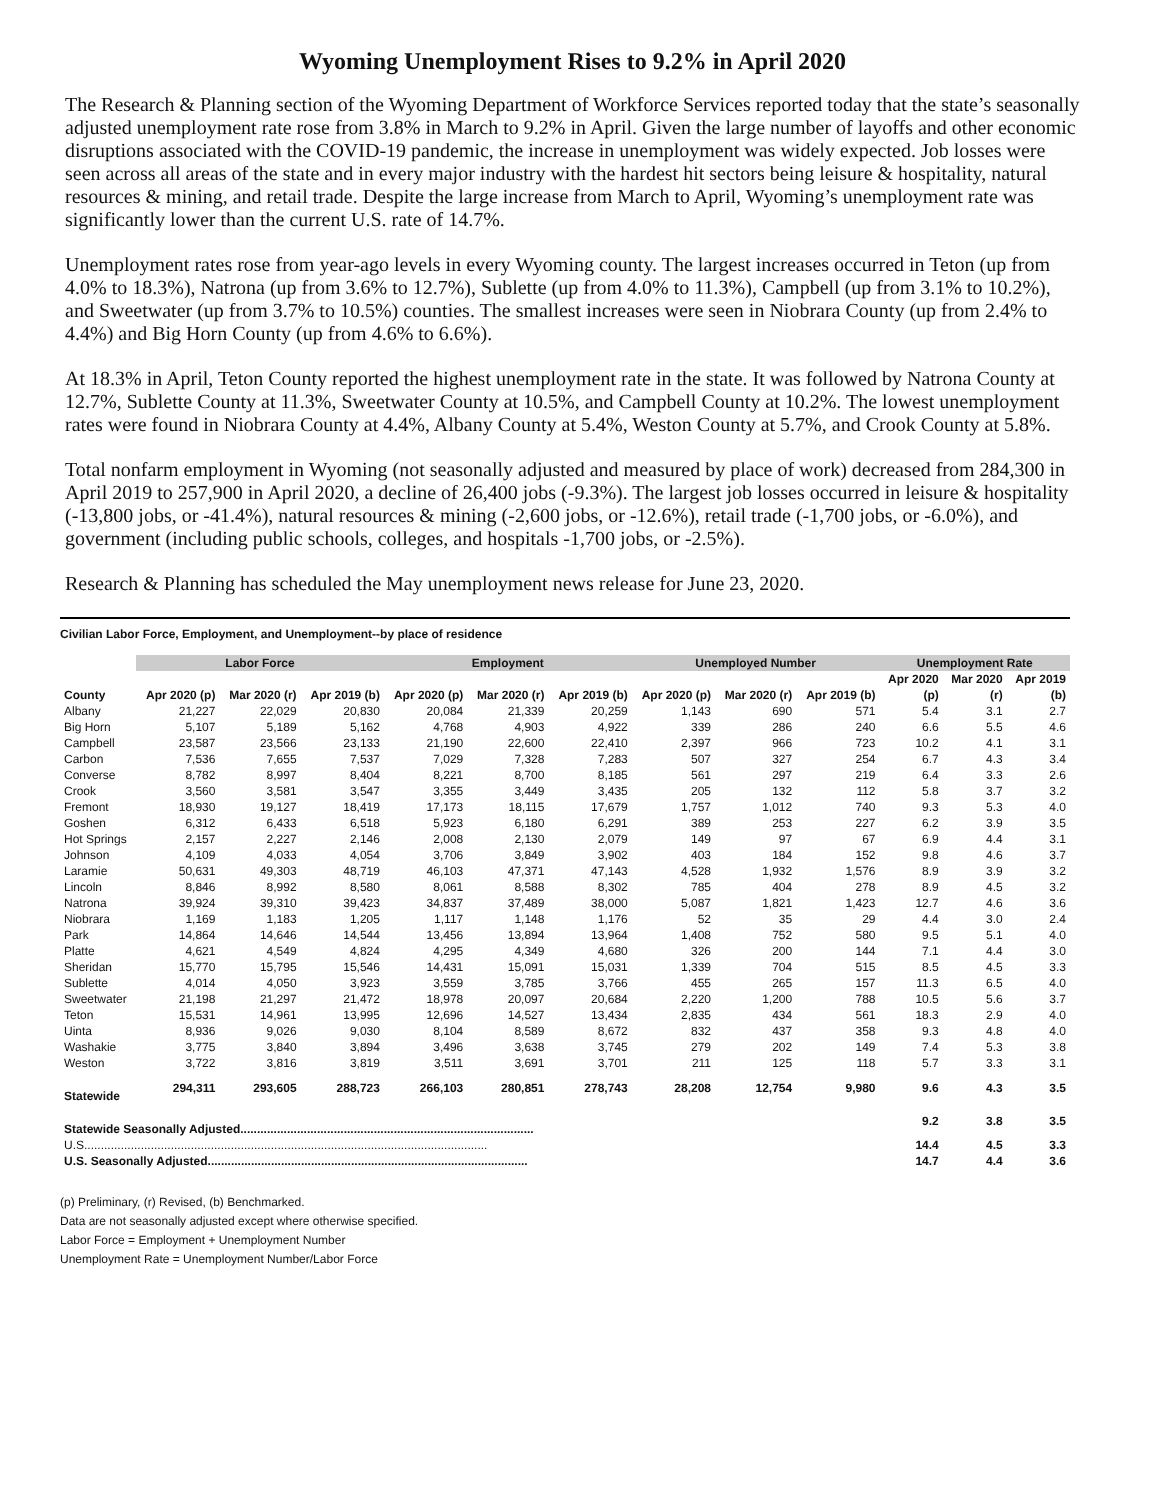Wyoming Unemployment Rises to 9.2% in April 2020
The Research & Planning section of the Wyoming Department of Workforce Services reported today that the state’s seasonally adjusted unemployment rate rose from 3.8% in March to 9.2% in April. Given the large number of layoffs and other economic disruptions associated with the COVID-19 pandemic, the increase in unemployment was widely expected. Job losses were seen across all areas of the state and in every major industry with the hardest hit sectors being leisure & hospitality, natural resources & mining, and retail trade. Despite the large increase from March to April, Wyoming’s unemployment rate was significantly lower than the current U.S. rate of 14.7%.
Unemployment rates rose from year-ago levels in every Wyoming county. The largest increases occurred in Teton (up from 4.0% to 18.3%), Natrona (up from 3.6% to 12.7%), Sublette (up from 4.0% to 11.3%), Campbell (up from 3.1% to 10.2%), and Sweetwater (up from 3.7% to 10.5%) counties. The smallest increases were seen in Niobrara County (up from 2.4% to 4.4%) and Big Horn County (up from 4.6% to 6.6%).
At 18.3% in April, Teton County reported the highest unemployment rate in the state. It was followed by Natrona County at 12.7%, Sublette County at 11.3%, Sweetwater County at 10.5%, and Campbell County at 10.2%. The lowest unemployment rates were found in Niobrara County at 4.4%, Albany County at 5.4%, Weston County at 5.7%, and Crook County at 5.8%.
Total nonfarm employment in Wyoming (not seasonally adjusted and measured by place of work) decreased from 284,300 in April 2019 to 257,900 in April 2020, a decline of 26,400 jobs (-9.3%). The largest job losses occurred in leisure & hospitality (-13,800 jobs, or -41.4%), natural resources & mining (-2,600 jobs, or -12.6%), retail trade (-1,700 jobs, or -6.0%), and government (including public schools, colleges, and hospitals -1,700 jobs, or -2.5%).
Research & Planning has scheduled the May unemployment news release for June 23, 2020.
Civilian Labor Force, Employment, and Unemployment--by place of residence
| | Labor Force | | | Employment | | | Unemployed Number | | | Unemployment Rate | | |
| --- | --- | --- | --- | --- | --- | --- | --- | --- | --- | --- | --- | --- |
| | | | | | | | | | | Apr 2020 | Mar 2020 | Apr 2019 |
| County | Apr 2020 (p) | Mar 2020 (r) | Apr 2019 (b) | Apr 2020 (p) | Mar 2020 (r) | Apr 2019 (b) | Apr 2020 (p) | Mar 2020 (r) | Apr 2019 (b) | (p) | (r) | (b) |
| Albany | 21,227 | 22,029 | 20,830 | 20,084 | 21,339 | 20,259 | 1,143 | 690 | 571 | 5.4 | 3.1 | 2.7 |
| Big Horn | 5,107 | 5,189 | 5,162 | 4,768 | 4,903 | 4,922 | 339 | 286 | 240 | 6.6 | 5.5 | 4.6 |
| Campbell | 23,587 | 23,566 | 23,133 | 21,190 | 22,600 | 22,410 | 2,397 | 966 | 723 | 10.2 | 4.1 | 3.1 |
| Carbon | 7,536 | 7,655 | 7,537 | 7,029 | 7,328 | 7,283 | 507 | 327 | 254 | 6.7 | 4.3 | 3.4 |
| Converse | 8,782 | 8,997 | 8,404 | 8,221 | 8,700 | 8,185 | 561 | 297 | 219 | 6.4 | 3.3 | 2.6 |
| Crook | 3,560 | 3,581 | 3,547 | 3,355 | 3,449 | 3,435 | 205 | 132 | 112 | 5.8 | 3.7 | 3.2 |
| Fremont | 18,930 | 19,127 | 18,419 | 17,173 | 18,115 | 17,679 | 1,757 | 1,012 | 740 | 9.3 | 5.3 | 4.0 |
| Goshen | 6,312 | 6,433 | 6,518 | 5,923 | 6,180 | 6,291 | 389 | 253 | 227 | 6.2 | 3.9 | 3.5 |
| Hot Springs | 2,157 | 2,227 | 2,146 | 2,008 | 2,130 | 2,079 | 149 | 97 | 67 | 6.9 | 4.4 | 3.1 |
| Johnson | 4,109 | 4,033 | 4,054 | 3,706 | 3,849 | 3,902 | 403 | 184 | 152 | 9.8 | 4.6 | 3.7 |
| Laramie | 50,631 | 49,303 | 48,719 | 46,103 | 47,371 | 47,143 | 4,528 | 1,932 | 1,576 | 8.9 | 3.9 | 3.2 |
| Lincoln | 8,846 | 8,992 | 8,580 | 8,061 | 8,588 | 8,302 | 785 | 404 | 278 | 8.9 | 4.5 | 3.2 |
| Natrona | 39,924 | 39,310 | 39,423 | 34,837 | 37,489 | 38,000 | 5,087 | 1,821 | 1,423 | 12.7 | 4.6 | 3.6 |
| Niobrara | 1,169 | 1,183 | 1,205 | 1,117 | 1,148 | 1,176 | 52 | 35 | 29 | 4.4 | 3.0 | 2.4 |
| Park | 14,864 | 14,646 | 14,544 | 13,456 | 13,894 | 13,964 | 1,408 | 752 | 580 | 9.5 | 5.1 | 4.0 |
| Platte | 4,621 | 4,549 | 4,824 | 4,295 | 4,349 | 4,680 | 326 | 200 | 144 | 7.1 | 4.4 | 3.0 |
| Sheridan | 15,770 | 15,795 | 15,546 | 14,431 | 15,091 | 15,031 | 1,339 | 704 | 515 | 8.5 | 4.5 | 3.3 |
| Sublette | 4,014 | 4,050 | 3,923 | 3,559 | 3,785 | 3,766 | 455 | 265 | 157 | 11.3 | 6.5 | 4.0 |
| Sweetwater | 21,198 | 21,297 | 21,472 | 18,978 | 20,097 | 20,684 | 2,220 | 1,200 | 788 | 10.5 | 5.6 | 3.7 |
| Teton | 15,531 | 14,961 | 13,995 | 12,696 | 14,527 | 13,434 | 2,835 | 434 | 561 | 18.3 | 2.9 | 4.0 |
| Uinta | 8,936 | 9,026 | 9,030 | 8,104 | 8,589 | 8,672 | 832 | 437 | 358 | 9.3 | 4.8 | 4.0 |
| Washakie | 3,775 | 3,840 | 3,894 | 3,496 | 3,638 | 3,745 | 279 | 202 | 149 | 7.4 | 5.3 | 3.8 |
| Weston | 3,722 | 3,816 | 3,819 | 3,511 | 3,691 | 3,701 | 211 | 125 | 118 | 5.7 | 3.3 | 3.1 |
| Statewide | 294,311 | 293,605 | 288,723 | 266,103 | 280,851 | 278,743 | 28,208 | 12,754 | 9,980 | 9.6 | 4.3 | 3.5 |
| Statewide Seasonally Adjusted........................................................................................ | | | | | | | | | | 9.2 | 3.8 | 3.5 |
| U.S......................................................................................................................... | | | | | | | | | | 14.4 | 4.5 | 3.3 |
| U.S. Seasonally Adjusted................................................................................................ | | | | | | | | | | 14.7 | 4.4 | 3.6 |
(p) Preliminary, (r) Revised, (b) Benchmarked.
Data are not seasonally adjusted except where otherwise specified.
Labor Force = Employment + Unemployment Number
Unemployment Rate = Unemployment Number/Labor Force